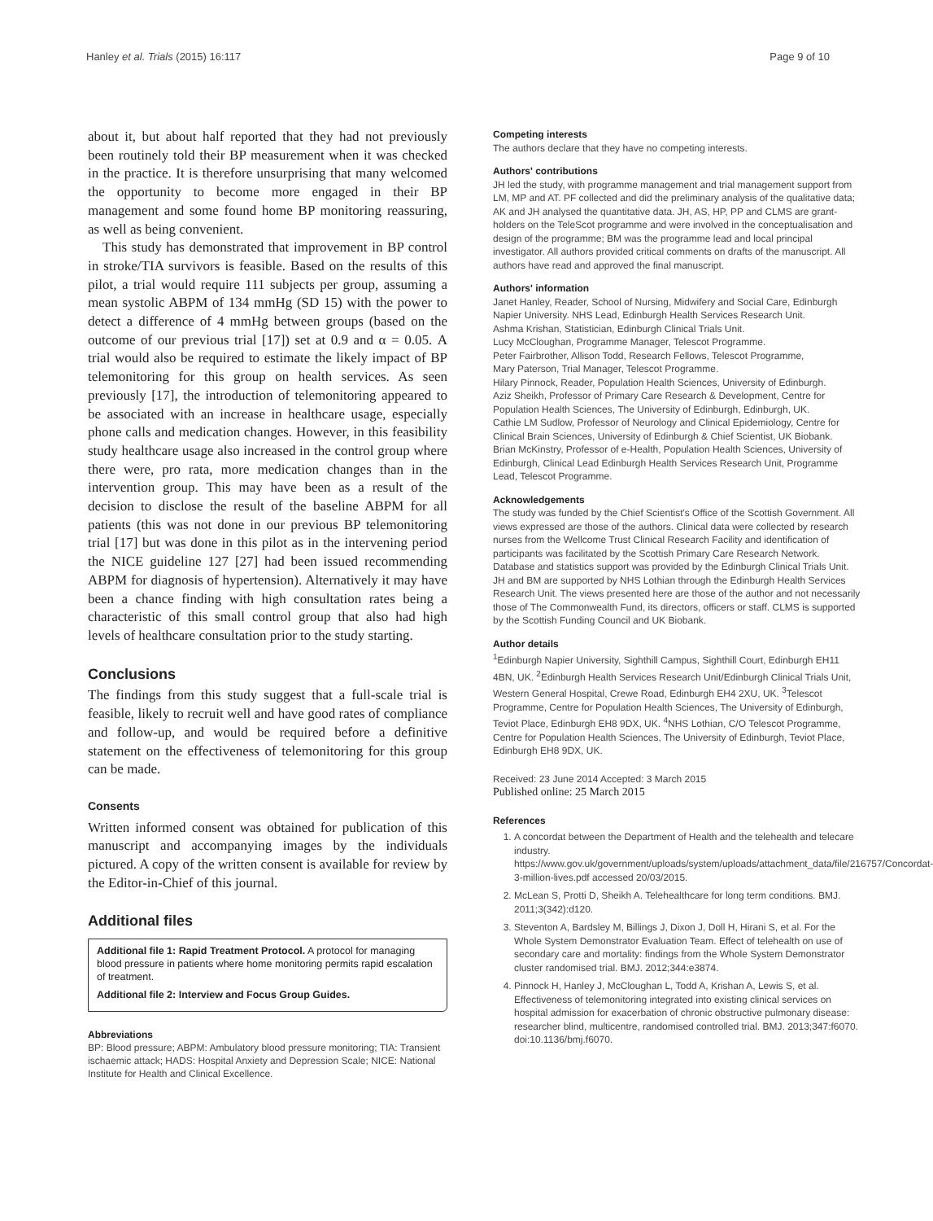Hanley et al. Trials (2015) 16:117 Page 9 of 10
about it, but about half reported that they had not previously been routinely told their BP measurement when it was checked in the practice. It is therefore unsurprising that many welcomed the opportunity to become more engaged in their BP management and some found home BP monitoring reassuring, as well as being convenient.
This study has demonstrated that improvement in BP control in stroke/TIA survivors is feasible. Based on the results of this pilot, a trial would require 111 subjects per group, assuming a mean systolic ABPM of 134 mmHg (SD 15) with the power to detect a difference of 4 mmHg between groups (based on the outcome of our previous trial [17]) set at 0.9 and α = 0.05. A trial would also be required to estimate the likely impact of BP telemonitoring for this group on health services. As seen previously [17], the introduction of telemonitoring appeared to be associated with an increase in healthcare usage, especially phone calls and medication changes. However, in this feasibility study healthcare usage also increased in the control group where there were, pro rata, more medication changes than in the intervention group. This may have been as a result of the decision to disclose the result of the baseline ABPM for all patients (this was not done in our previous BP telemonitoring trial [17] but was done in this pilot as in the intervening period the NICE guideline 127 [27] had been issued recommending ABPM for diagnosis of hypertension). Alternatively it may have been a chance finding with high consultation rates being a characteristic of this small control group that also had high levels of healthcare consultation prior to the study starting.
Conclusions
The findings from this study suggest that a full-scale trial is feasible, likely to recruit well and have good rates of compliance and follow-up, and would be required before a definitive statement on the effectiveness of telemonitoring for this group can be made.
Consents
Written informed consent was obtained for publication of this manuscript and accompanying images by the individuals pictured. A copy of the written consent is available for review by the Editor-in-Chief of this journal.
Additional files
Additional file 1: Rapid Treatment Protocol. A protocol for managing blood pressure in patients where home monitoring permits rapid escalation of treatment.
Additional file 2: Interview and Focus Group Guides.
Abbreviations
BP: Blood pressure; ABPM: Ambulatory blood pressure monitoring; TIA: Transient ischaemic attack; HADS: Hospital Anxiety and Depression Scale; NICE: National Institute for Health and Clinical Excellence.
Competing interests
The authors declare that they have no competing interests.
Authors' contributions
JH led the study, with programme management and trial management support from LM, MP and AT. PF collected and did the preliminary analysis of the qualitative data; AK and JH analysed the quantitative data. JH, AS, HP, PP and CLMS are grant-holders on the TeleScot programme and were involved in the conceptualisation and design of the programme; BM was the programme lead and local principal investigator. All authors provided critical comments on drafts of the manuscript. All authors have read and approved the final manuscript.
Authors' information
Janet Hanley, Reader, School of Nursing, Midwifery and Social Care, Edinburgh Napier University. NHS Lead, Edinburgh Health Services Research Unit.
Ashma Krishan, Statistician, Edinburgh Clinical Trials Unit.
Lucy McCloughan, Programme Manager, Telescot Programme.
Peter Fairbrother, Allison Todd, Research Fellows, Telescot Programme,
Mary Paterson, Trial Manager, Telescot Programme.
Hilary Pinnock, Reader, Population Health Sciences, University of Edinburgh.
Aziz Sheikh, Professor of Primary Care Research & Development, Centre for Population Health Sciences, The University of Edinburgh, Edinburgh, UK.
Cathie LM Sudlow, Professor of Neurology and Clinical Epidemiology, Centre for Clinical Brain Sciences, University of Edinburgh & Chief Scientist, UK Biobank.
Brian McKinstry, Professor of e-Health, Population Health Sciences, University of Edinburgh, Clinical Lead Edinburgh Health Services Research Unit, Programme Lead, Telescot Programme.
Acknowledgements
The study was funded by the Chief Scientist's Office of the Scottish Government. All views expressed are those of the authors. Clinical data were collected by research nurses from the Wellcome Trust Clinical Research Facility and identification of participants was facilitated by the Scottish Primary Care Research Network. Database and statistics support was provided by the Edinburgh Clinical Trials Unit. JH and BM are supported by NHS Lothian through the Edinburgh Health Services Research Unit. The views presented here are those of the author and not necessarily those of The Commonwealth Fund, its directors, officers or staff. CLMS is supported by the Scottish Funding Council and UK Biobank.
Author details
<sup>1</sup> Edinburgh Napier University, Sighthill Campus, Sighthill Court, Edinburgh EH11 4BN, UK. <sup>2</sup>Edinburgh Health Services Research Unit/Edinburgh Clinical Trials Unit, Western General Hospital, Crewe Road, Edinburgh EH4 2XU, UK. <sup>3</sup>Telescot Programme, Centre for Population Health Sciences, The University of Edinburgh, Teviot Place, Edinburgh EH8 9DX, UK. <sup>4</sup>NHS Lothian, C/O Telescot Programme, Centre for Population Health Sciences, The University of Edinburgh, Teviot Place, Edinburgh EH8 9DX, UK.
Received: 23 June 2014 Accepted: 3 March 2015
Published online: 25 March 2015
References
1. A concordat between the Department of Health and the telehealth and telecare industry. https://www.gov.uk/government/uploads/system/uploads/attachment_data/file/216757/Concordat-3-million-lives.pdf accessed 20/03/2015.
2. McLean S, Protti D, Sheikh A. Telehealthcare for long term conditions. BMJ. 2011;3(342):d120.
3. Steventon A, Bardsley M, Billings J, Dixon J, Doll H, Hirani S, et al. For the Whole System Demonstrator Evaluation Team. Effect of telehealth on use of secondary care and mortality: findings from the Whole System Demonstrator cluster randomised trial. BMJ. 2012;344:e3874.
4. Pinnock H, Hanley J, McCloughan L, Todd A, Krishan A, Lewis S, et al. Effectiveness of telemonitoring integrated into existing clinical services on hospital admission for exacerbation of chronic obstructive pulmonary disease: researcher blind, multicentre, randomised controlled trial. BMJ. 2013;347:f6070. doi:10.1136/bmj.f6070.